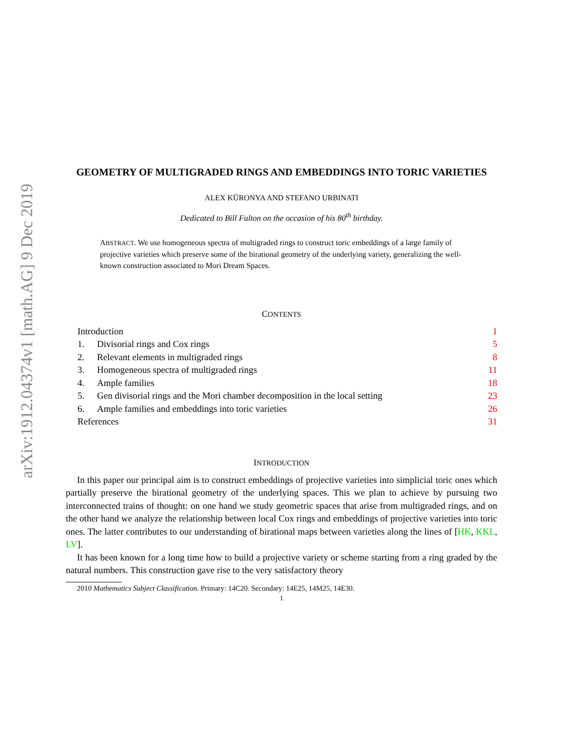arXiv:1912.04374v1 [math.AG] 9 Dec 2019
GEOMETRY OF MULTIGRADED RINGS AND EMBEDDINGS INTO TORIC VARIETIES
ALEX KÜRONYA AND STEFANO URBINATI
Dedicated to Bill Fulton on the occasion of his 80<sup>th</sup> birthday.
ABSTRACT. We use homogeneous spectra of multigraded rings to construct toric embeddings of a large family of projective varieties which preserve some of the birational geometry of the underlying variety, generalizing the well-known construction associated to Mori Dream Spaces.
CONTENTS
Introduction 1
1. Divisorial rings and Cox rings 5
2. Relevant elements in multigraded rings 8
3. Homogeneous spectra of multigraded rings 11
4. Ample families 18
5. Gen divisorial rings and the Mori chamber decomposition in the local setting 23
6. Ample families and embeddings into toric varieties 26
References 31
INTRODUCTION
In this paper our principal aim is to construct embeddings of projective varieties into simplicial toric ones which partially preserve the birational geometry of the underlying spaces. This we plan to achieve by pursuing two interconnected trains of thought: on one hand we study geometric spaces that arise from multigraded rings, and on the other hand we analyze the relationship between local Cox rings and embeddings of projective varieties into toric ones. The latter contributes to our understanding of birational maps between varieties along the lines of [HK, KKL, LV].
It has been known for a long time how to build a projective variety or scheme starting from a ring graded by the natural numbers. This construction gave rise to the very satisfactory theory
2010 Mathematics Subject Classification. Primary: 14C20. Secondary: 14E25, 14M25, 14E30.
1